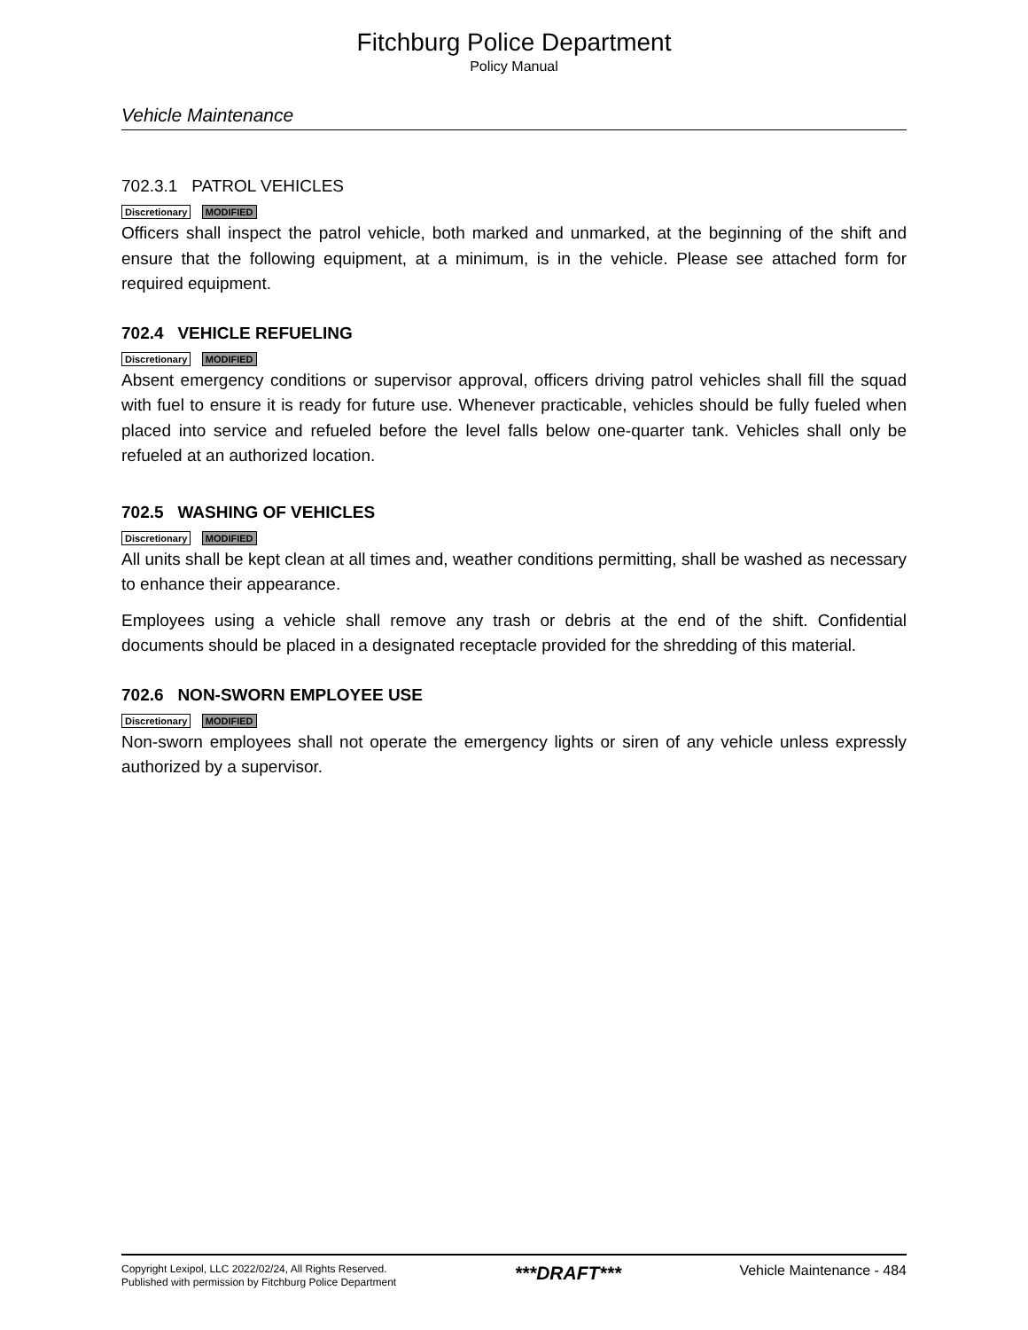Fitchburg Police Department
Policy Manual
Vehicle Maintenance
702.3.1 PATROL VEHICLES
Discretionary MODIFIED
Officers shall inspect the patrol vehicle, both marked and unmarked, at the beginning of the shift and ensure that the following equipment, at a minimum, is in the vehicle. Please see attached form for required equipment.
702.4 VEHICLE REFUELING
Discretionary MODIFIED
Absent emergency conditions or supervisor approval, officers driving patrol vehicles shall fill the squad with fuel to ensure it is ready for future use. Whenever practicable, vehicles should be fully fueled when placed into service and refueled before the level falls below one-quarter tank. Vehicles shall only be refueled at an authorized location.
702.5 WASHING OF VEHICLES
Discretionary MODIFIED
All units shall be kept clean at all times and, weather conditions permitting, shall be washed as necessary to enhance their appearance.
Employees using a vehicle shall remove any trash or debris at the end of the shift. Confidential documents should be placed in a designated receptacle provided for the shredding of this material.
702.6 NON-SWORN EMPLOYEE USE
Discretionary MODIFIED
Non-sworn employees shall not operate the emergency lights or siren of any vehicle unless expressly authorized by a supervisor.
Copyright Lexipol, LLC 2022/02/24, All Rights Reserved.
Published with permission by Fitchburg Police Department
***DRAFT***
Vehicle Maintenance - 484